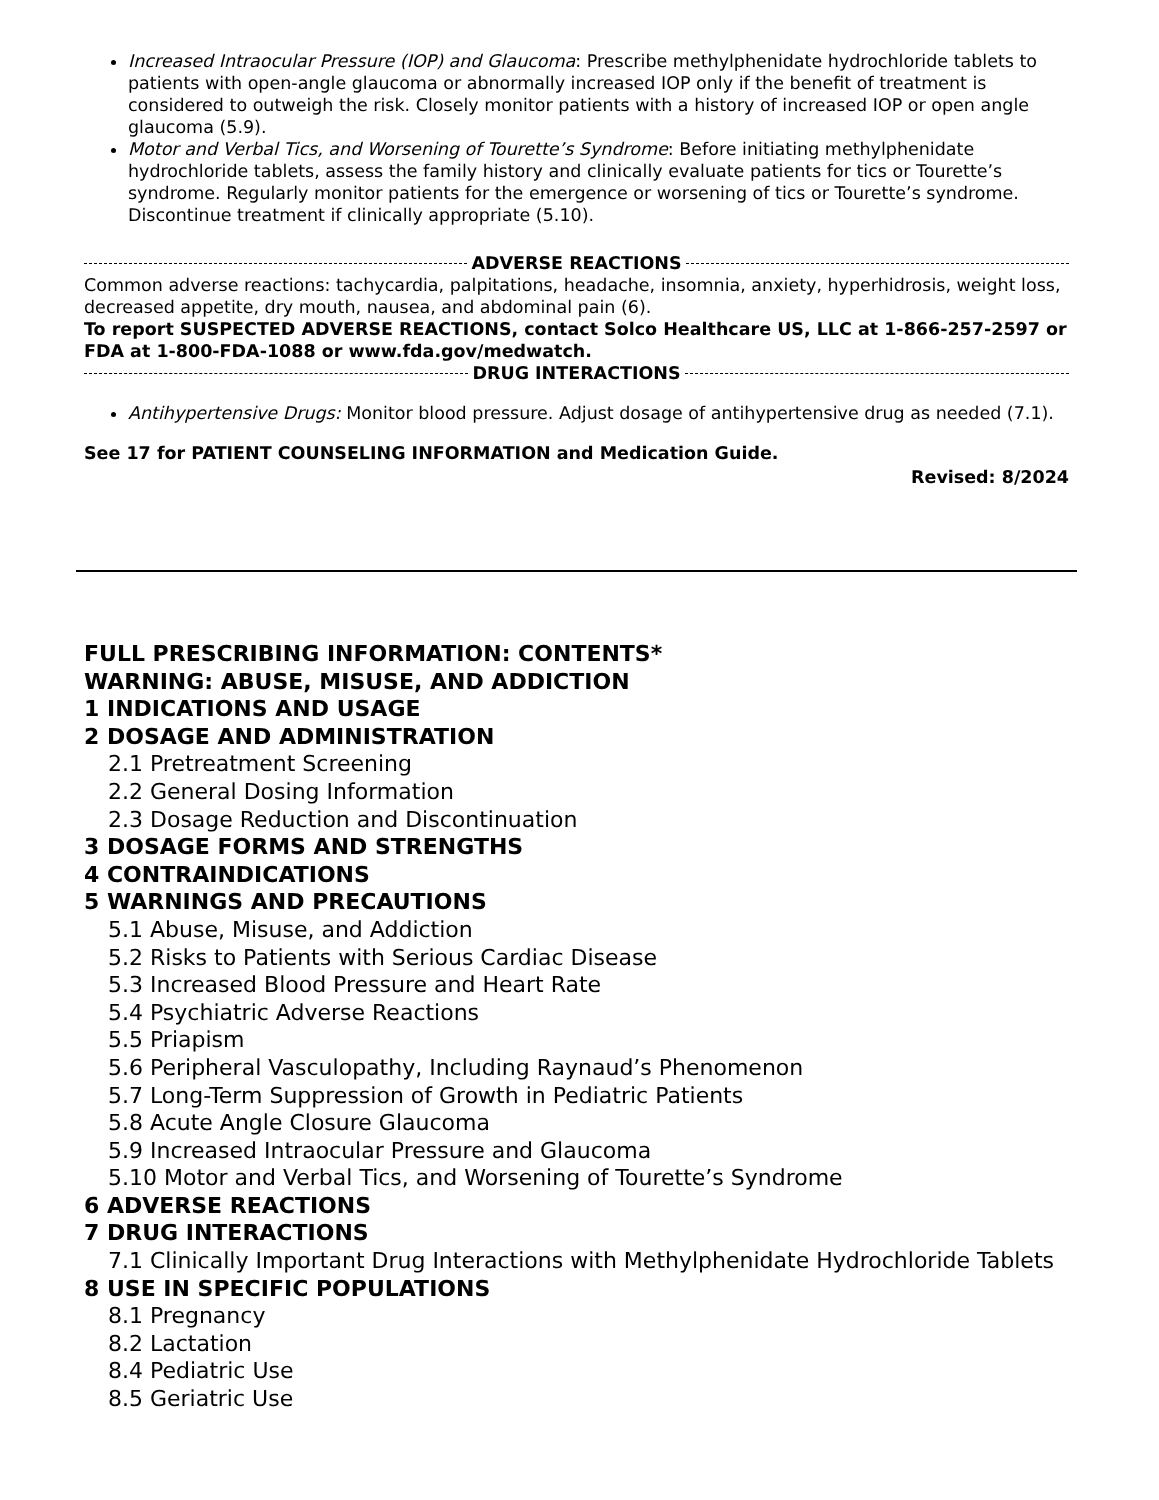Increased Intraocular Pressure (IOP) and Glaucoma: Prescribe methylphenidate hydrochloride tablets to patients with open-angle glaucoma or abnormally increased IOP only if the benefit of treatment is considered to outweigh the risk. Closely monitor patients with a history of increased IOP or open angle glaucoma (5.9).
Motor and Verbal Tics, and Worsening of Tourette’s Syndrome: Before initiating methylphenidate hydrochloride tablets, assess the family history and clinically evaluate patients for tics or Tourette’s syndrome. Regularly monitor patients for the emergence or worsening of tics or Tourette’s syndrome. Discontinue treatment if clinically appropriate (5.10).
ADVERSE REACTIONS
Common adverse reactions: tachycardia, palpitations, headache, insomnia, anxiety, hyperhidrosis, weight loss, decreased appetite, dry mouth, nausea, and abdominal pain (6).
To report SUSPECTED ADVERSE REACTIONS, contact Solco Healthcare US, LLC at 1-866-257-2597 or FDA at 1-800-FDA-1088 or www.fda.gov/medwatch.
DRUG INTERACTIONS
Antihypertensive Drugs: Monitor blood pressure. Adjust dosage of antihypertensive drug as needed (7.1).
See 17 for PATIENT COUNSELING INFORMATION and Medication Guide.
Revised: 8/2024
FULL PRESCRIBING INFORMATION: CONTENTS*
WARNING: ABUSE, MISUSE, AND ADDICTION
1 INDICATIONS AND USAGE
2 DOSAGE AND ADMINISTRATION
2.1 Pretreatment Screening
2.2 General Dosing Information
2.3 Dosage Reduction and Discontinuation
3 DOSAGE FORMS AND STRENGTHS
4 CONTRAINDICATIONS
5 WARNINGS AND PRECAUTIONS
5.1 Abuse, Misuse, and Addiction
5.2 Risks to Patients with Serious Cardiac Disease
5.3 Increased Blood Pressure and Heart Rate
5.4 Psychiatric Adverse Reactions
5.5 Priapism
5.6 Peripheral Vasculopathy, Including Raynaud’s Phenomenon
5.7 Long-Term Suppression of Growth in Pediatric Patients
5.8 Acute Angle Closure Glaucoma
5.9 Increased Intraocular Pressure and Glaucoma
5.10 Motor and Verbal Tics, and Worsening of Tourette’s Syndrome
6 ADVERSE REACTIONS
7 DRUG INTERACTIONS
7.1 Clinically Important Drug Interactions with Methylphenidate Hydrochloride Tablets
8 USE IN SPECIFIC POPULATIONS
8.1 Pregnancy
8.2 Lactation
8.4 Pediatric Use
8.5 Geriatric Use